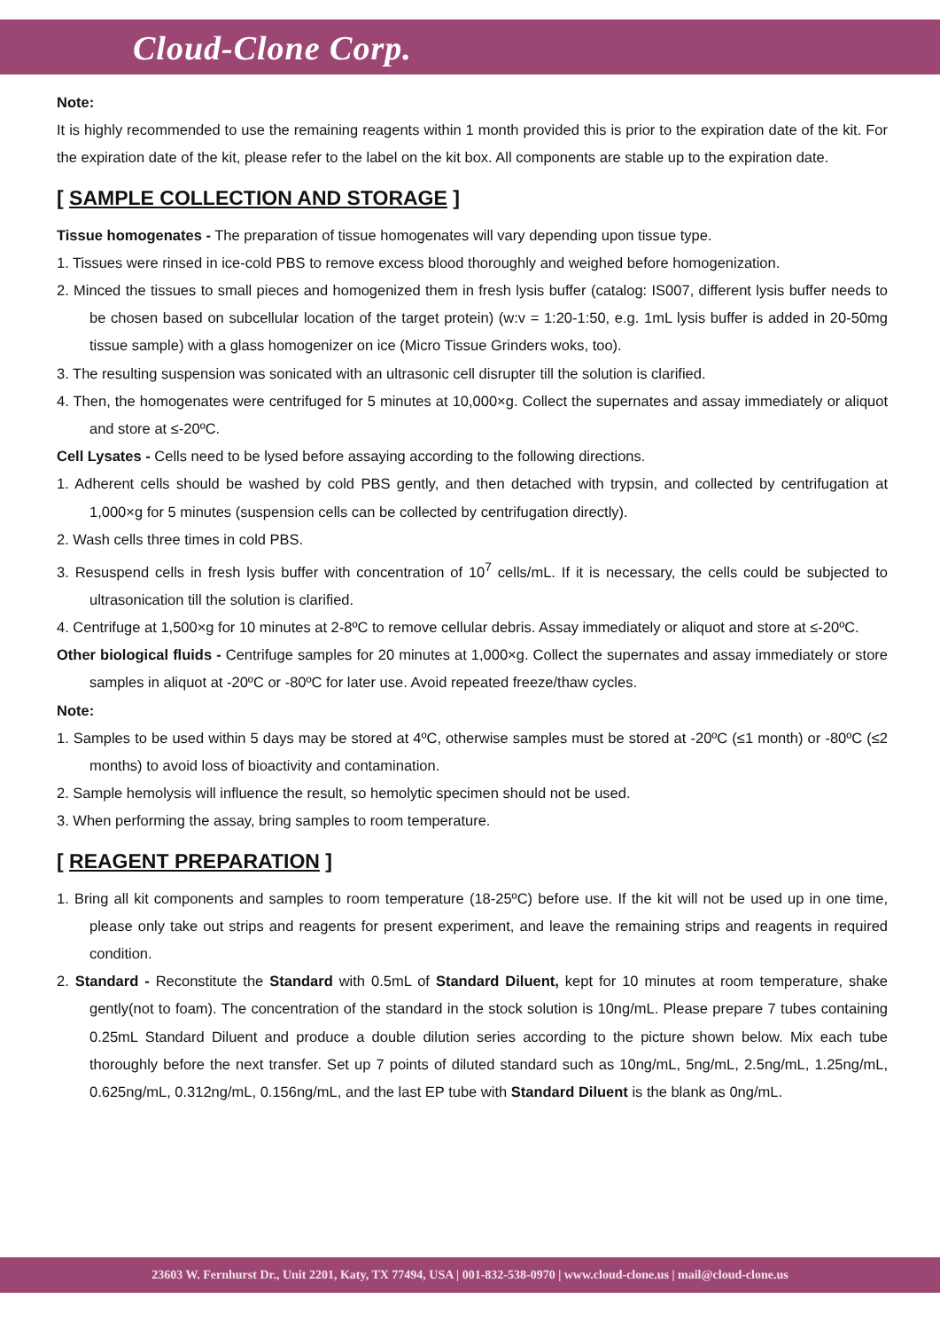Cloud-Clone Corp.
Note:
It is highly recommended to use the remaining reagents within 1 month provided this is prior to the expiration date of the kit. For the expiration date of the kit, please refer to the label on the kit box. All components are stable up to the expiration date.
[ SAMPLE COLLECTION AND STORAGE ]
Tissue homogenates - The preparation of tissue homogenates will vary depending upon tissue type.
1. Tissues were rinsed in ice-cold PBS to remove excess blood thoroughly and weighed before homogenization.
2. Minced the tissues to small pieces and homogenized them in fresh lysis buffer (catalog: IS007, different lysis buffer needs to be chosen based on subcellular location of the target protein) (w:v = 1:20-1:50, e.g. 1mL lysis buffer is added in 20-50mg tissue sample) with a glass homogenizer on ice (Micro Tissue Grinders woks, too).
3. The resulting suspension was sonicated with an ultrasonic cell disrupter till the solution is clarified.
4. Then, the homogenates were centrifuged for 5 minutes at 10,000×g. Collect the supernates and assay immediately or aliquot and store at ≤-20ºC.
Cell Lysates - Cells need to be lysed before assaying according to the following directions.
1. Adherent cells should be washed by cold PBS gently, and then detached with trypsin, and collected by centrifugation at 1,000×g for 5 minutes (suspension cells can be collected by centrifugation directly).
2. Wash cells three times in cold PBS.
3. Resuspend cells in fresh lysis buffer with concentration of 10<sup>7</sup> cells/mL. If it is necessary, the cells could be subjected to ultrasonication till the solution is clarified.
4. Centrifuge at 1,500×g for 10 minutes at 2-8ºC to remove cellular debris. Assay immediately or aliquot and store at ≤-20ºC.
Other biological fluids - Centrifuge samples for 20 minutes at 1,000×g. Collect the supernates and assay immediately or store samples in aliquot at -20ºC or -80ºC for later use. Avoid repeated freeze/thaw cycles.
Note:
1. Samples to be used within 5 days may be stored at 4ºC, otherwise samples must be stored at -20ºC (≤1 month) or -80ºC (≤2 months) to avoid loss of bioactivity and contamination.
2. Sample hemolysis will influence the result, so hemolytic specimen should not be used.
3. When performing the assay, bring samples to room temperature.
[ REAGENT PREPARATION ]
1. Bring all kit components and samples to room temperature (18-25ºC) before use. If the kit will not be used up in one time, please only take out strips and reagents for present experiment, and leave the remaining strips and reagents in required condition.
2. Standard - Reconstitute the Standard with 0.5mL of Standard Diluent, kept for 10 minutes at room temperature, shake gently(not to foam). The concentration of the standard in the stock solution is 10ng/mL. Please prepare 7 tubes containing 0.25mL Standard Diluent and produce a double dilution series according to the picture shown below. Mix each tube thoroughly before the next transfer. Set up 7 points of diluted standard such as 10ng/mL, 5ng/mL, 2.5ng/mL, 1.25ng/mL, 0.625ng/mL, 0.312ng/mL, 0.156ng/mL, and the last EP tube with Standard Diluent is the blank as 0ng/mL.
23603 W. Fernhurst Dr., Unit 2201, Katy, TX 77494, USA | 001-832-538-0970 | www.cloud-clone.us | mail@cloud-clone.us